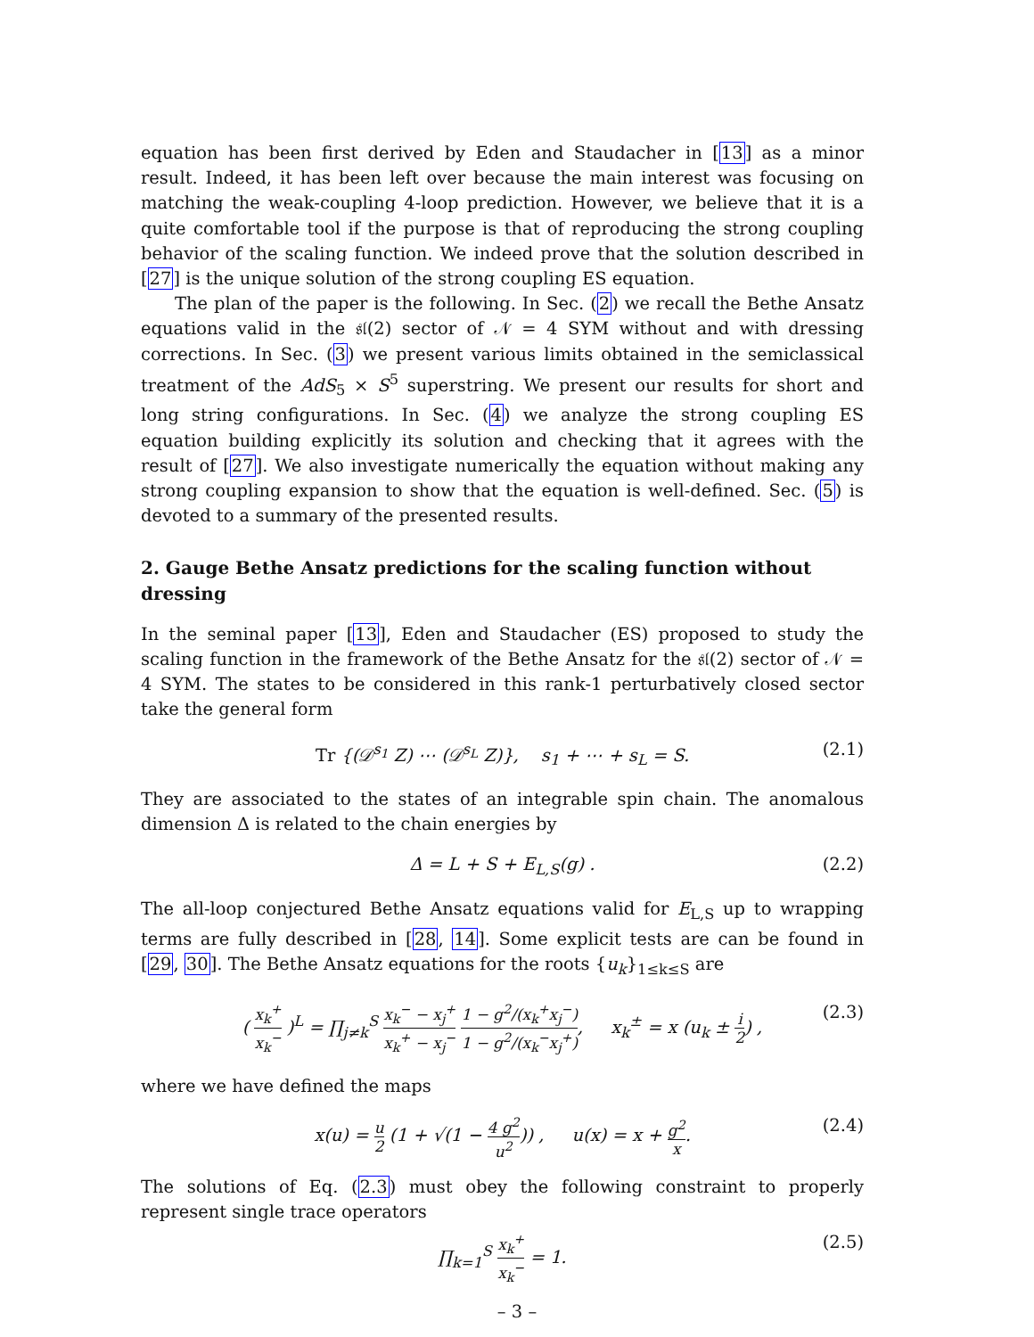equation has been first derived by Eden and Staudacher in [13] as a minor result. Indeed, it has been left over because the main interest was focusing on matching the weak-coupling 4-loop prediction. However, we believe that it is a quite comfortable tool if the purpose is that of reproducing the strong coupling behavior of the scaling function. We indeed prove that the solution described in [27] is the unique solution of the strong coupling ES equation.
The plan of the paper is the following. In Sec. (2) we recall the Bethe Ansatz equations valid in the 𝔰𝔩(2) sector of 𝒩 = 4 SYM without and with dressing corrections. In Sec. (3) we present various limits obtained in the semiclassical treatment of the AdS<sub>5</sub> × S<sup>5</sup> superstring. We present our results for short and long string configurations. In Sec. (4) we analyze the strong coupling ES equation building explicitly its solution and checking that it agrees with the result of [27]. We also investigate numerically the equation without making any strong coupling expansion to show that the equation is well-defined. Sec. (5) is devoted to a summary of the presented results.
2. Gauge Bethe Ansatz predictions for the scaling function without dressing
In the seminal paper [13], Eden and Staudacher (ES) proposed to study the scaling function in the framework of the Bethe Ansatz for the 𝔰𝔩(2) sector of 𝒩 = 4 SYM. The states to be considered in this rank-1 perturbatively closed sector take the general form
Tr {(𝒟<sup>s<sub>1</sub></sup> Z) ⋯ (𝒟<sup>s<sub>L</sub></sup> Z)}, s<sub>1</sub> + ⋯ + s<sub>L</sub> = S. (2.1)
They are associated to the states of an integrable spin chain. The anomalous dimension Δ is related to the chain energies by
Δ = L + S + E<sub>L,S</sub>(g) . (2.2)
The all-loop conjectured Bethe Ansatz equations valid for E<sub>L,S</sub> up to wrapping terms are fully described in [28, 14]. Some explicit tests are can be found in [29, 30]. The Bethe Ansatz equations for the roots {u<sub>k</sub>}<sub>1≤k≤S</sub> are
( x<sub>k</sub><sup>+</sup> x<sub>k</sub><sup>−</sup> )<sup>L</sup> = ∏<sub>j≠k</sub><sup>S</sup> x<sub>k</sub><sup>−</sup> − x<sub>j</sub><sup>+</sup> x<sub>k</sub><sup>+</sup> − x<sub>j</sub><sup>−</sup> 1 − g<sup>2</sup>/(x<sub>k</sub><sup>+</sup>x<sub>j</sub><sup>−</sup>) 1 − g<sup>2</sup>/(x<sub>k</sub><sup>−</sup>x<sub>j</sub><sup>+</sup>), x<sub>k</sub><sup>±</sup> = x (u<sub>k</sub> ± i 2) , (2.3)
where we have defined the maps
x(u) = u 2 (1 + √(1 − 4 g<sup>2</sup> u<sup>2</sup>)) , u(x) = x + g<sup>2</sup> x. (2.4)
The solutions of Eq. (2.3) must obey the following constraint to properly represent single trace operators
∏<sub>k=1</sub><sup>S</sup> x<sub>k</sub><sup>+</sup> x<sub>k</sub><sup>−</sup> = 1. (2.5)
– 3 –